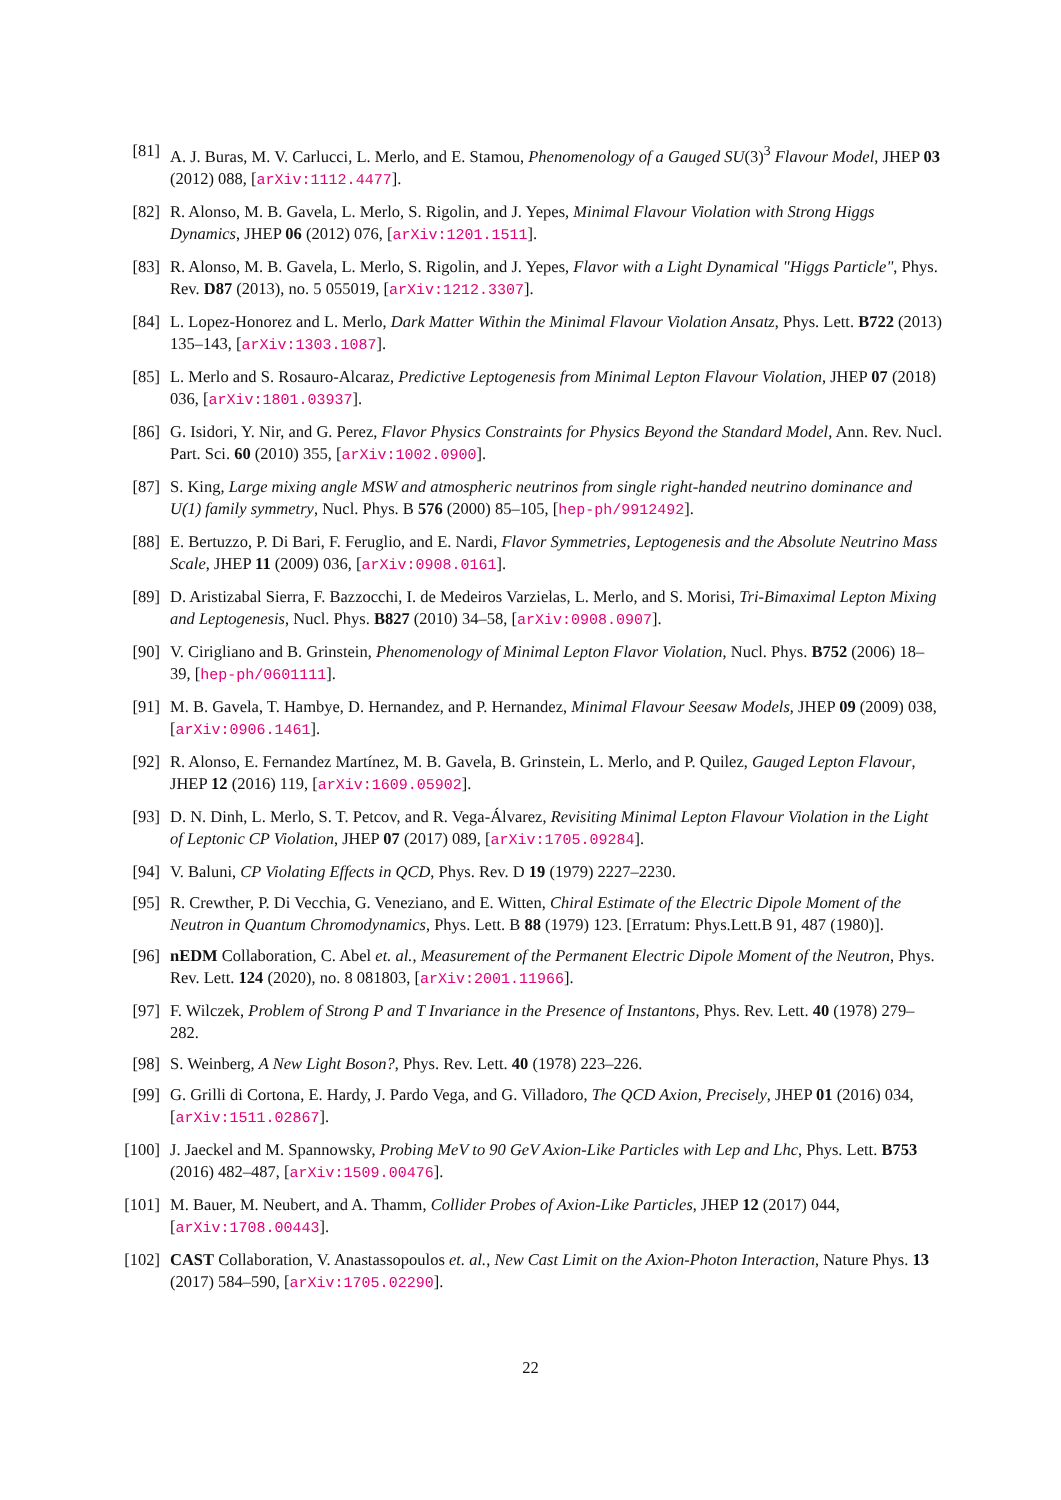[81] A. J. Buras, M. V. Carlucci, L. Merlo, and E. Stamou, Phenomenology of a Gauged SU(3)<sup>3</sup> Flavour Model, JHEP 03 (2012) 088, [arXiv:1112.4477].
[82] R. Alonso, M. B. Gavela, L. Merlo, S. Rigolin, and J. Yepes, Minimal Flavour Violation with Strong Higgs Dynamics, JHEP 06 (2012) 076, [arXiv:1201.1511].
[83] R. Alonso, M. B. Gavela, L. Merlo, S. Rigolin, and J. Yepes, Flavor with a Light Dynamical "Higgs Particle", Phys. Rev. D87 (2013), no. 5 055019, [arXiv:1212.3307].
[84] L. Lopez-Honorez and L. Merlo, Dark Matter Within the Minimal Flavour Violation Ansatz, Phys. Lett. B722 (2013) 135–143, [arXiv:1303.1087].
[85] L. Merlo and S. Rosauro-Alcaraz, Predictive Leptogenesis from Minimal Lepton Flavour Violation, JHEP 07 (2018) 036, [arXiv:1801.03937].
[86] G. Isidori, Y. Nir, and G. Perez, Flavor Physics Constraints for Physics Beyond the Standard Model, Ann. Rev. Nucl. Part. Sci. 60 (2010) 355, [arXiv:1002.0900].
[87] S. King, Large mixing angle MSW and atmospheric neutrinos from single right-handed neutrino dominance and U(1) family symmetry, Nucl. Phys. B 576 (2000) 85–105, [hep-ph/9912492].
[88] E. Bertuzzo, P. Di Bari, F. Feruglio, and E. Nardi, Flavor Symmetries, Leptogenesis and the Absolute Neutrino Mass Scale, JHEP 11 (2009) 036, [arXiv:0908.0161].
[89] D. Aristizabal Sierra, F. Bazzocchi, I. de Medeiros Varzielas, L. Merlo, and S. Morisi, Tri-Bimaximal Lepton Mixing and Leptogenesis, Nucl. Phys. B827 (2010) 34–58, [arXiv:0908.0907].
[90] V. Cirigliano and B. Grinstein, Phenomenology of Minimal Lepton Flavor Violation, Nucl. Phys. B752 (2006) 18–39, [hep-ph/0601111].
[91] M. B. Gavela, T. Hambye, D. Hernandez, and P. Hernandez, Minimal Flavour Seesaw Models, JHEP 09 (2009) 038, [arXiv:0906.1461].
[92] R. Alonso, E. Fernandez Martínez, M. B. Gavela, B. Grinstein, L. Merlo, and P. Quilez, Gauged Lepton Flavour, JHEP 12 (2016) 119, [arXiv:1609.05902].
[93] D. N. Dinh, L. Merlo, S. T. Petcov, and R. Vega-Álvarez, Revisiting Minimal Lepton Flavour Violation in the Light of Leptonic CP Violation, JHEP 07 (2017) 089, [arXiv:1705.09284].
[94] V. Baluni, CP Violating Effects in QCD, Phys. Rev. D 19 (1979) 2227–2230.
[95] R. Crewther, P. Di Vecchia, G. Veneziano, and E. Witten, Chiral Estimate of the Electric Dipole Moment of the Neutron in Quantum Chromodynamics, Phys. Lett. B 88 (1979) 123. [Erratum: Phys.Lett.B 91, 487 (1980)].
[96] nEDM Collaboration, C. Abel et. al., Measurement of the Permanent Electric Dipole Moment of the Neutron, Phys. Rev. Lett. 124 (2020), no. 8 081803, [arXiv:2001.11966].
[97] F. Wilczek, Problem of Strong P and T Invariance in the Presence of Instantons, Phys. Rev. Lett. 40 (1978) 279–282.
[98] S. Weinberg, A New Light Boson?, Phys. Rev. Lett. 40 (1978) 223–226.
[99] G. Grilli di Cortona, E. Hardy, J. Pardo Vega, and G. Villadoro, The QCD Axion, Precisely, JHEP 01 (2016) 034, [arXiv:1511.02867].
[100] J. Jaeckel and M. Spannowsky, Probing MeV to 90 GeV Axion-Like Particles with Lep and Lhc, Phys. Lett. B753 (2016) 482–487, [arXiv:1509.00476].
[101] M. Bauer, M. Neubert, and A. Thamm, Collider Probes of Axion-Like Particles, JHEP 12 (2017) 044, [arXiv:1708.00443].
[102] CAST Collaboration, V. Anastassopoulos et. al., New Cast Limit on the Axion-Photon Interaction, Nature Phys. 13 (2017) 584–590, [arXiv:1705.02290].
22